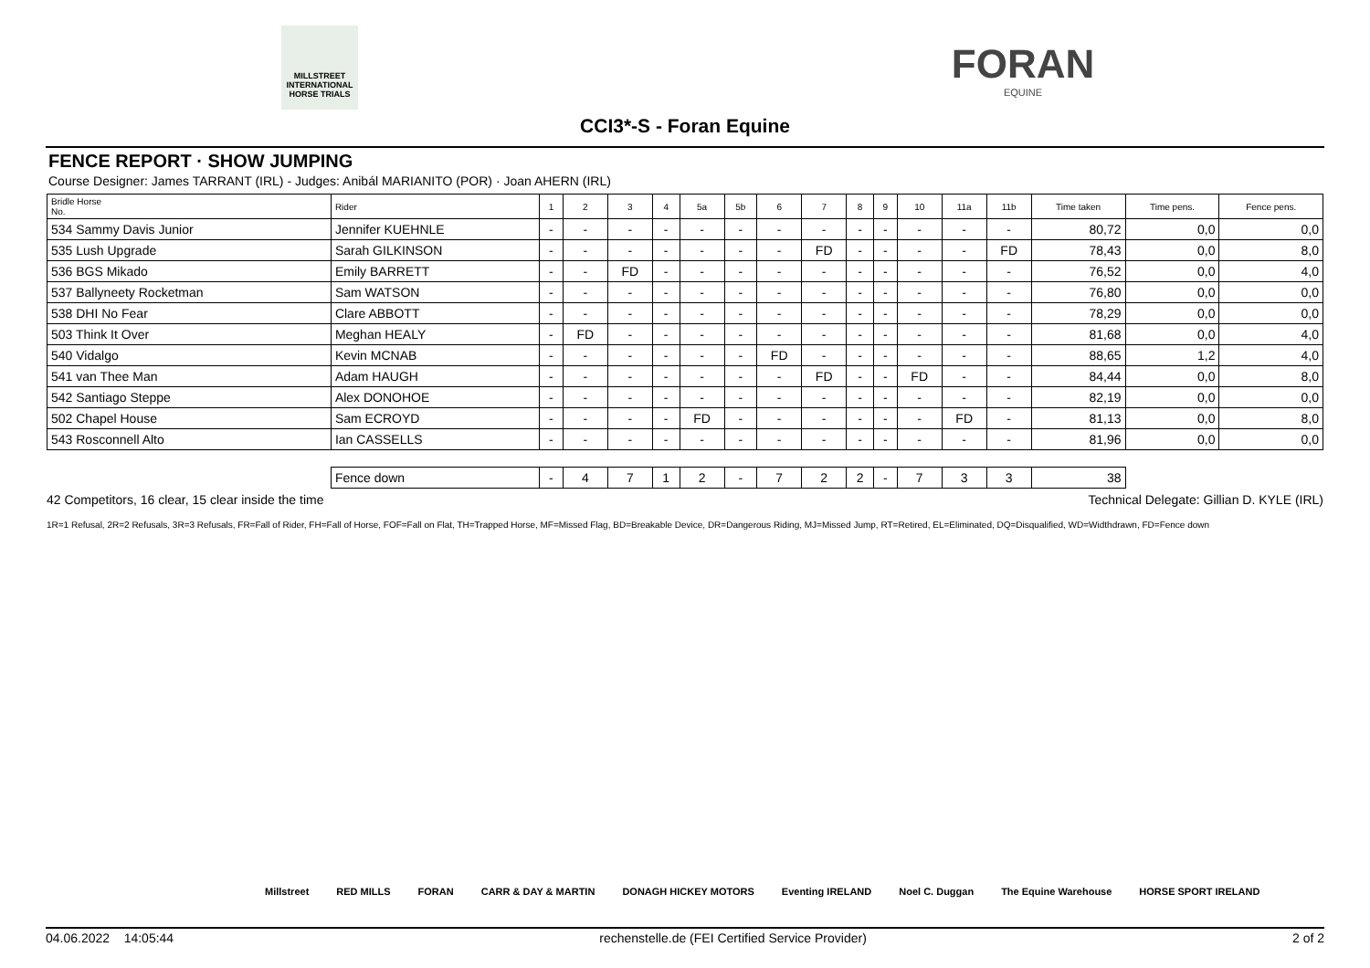MILLSTREET
INTERNATIONAL HORSE TRIALS
FORAN
EQUINE
CCI3*-S - Foran Equine
FENCE REPORT · SHOW JUMPING
Course Designer: James TARRANT (IRL) - Judges: Anibál MARIANITO (POR) · Joan AHERN (IRL)
| Bridle Horse No. | Rider | 1 | 2 | 3 | 4 | 5a | 5b | 6 | 7 | 8 | 9 | 10 | 11a | 11b | Time taken | Time pens. | Fence pens. |
| --- | --- | --- | --- | --- | --- | --- | --- | --- | --- | --- | --- | --- | --- | --- | --- | --- | --- |
| 534 Sammy Davis Junior | Jennifer KUEHNLE | - | - | - | - | - | - | - | - | - | - | - | - | - | 80,72 | 0,0 | 0,0 |
| 535 Lush Upgrade | Sarah GILKINSON | - | - | - | - | - | - | - | FD | - | - | - | - | FD | 78,43 | 0,0 | 8,0 |
| 536 BGS Mikado | Emily BARRETT | - | - | FD | - | - | - | - | - | - | - | - | - | - | 76,52 | 0,0 | 4,0 |
| 537 Ballyneety Rocketman | Sam WATSON | - | - | - | - | - | - | - | - | - | - | - | - | - | 76,80 | 0,0 | 0,0 |
| 538 DHI No Fear | Clare ABBOTT | - | - | - | - | - | - | - | - | - | - | - | - | - | 78,29 | 0,0 | 0,0 |
| 503 Think It Over | Meghan HEALY | - | FD | - | - | - | - | - | - | - | - | - | - | - | 81,68 | 0,0 | 4,0 |
| 540 Vidalgo | Kevin MCNAB | - | - | - | - | - | - | FD | - | - | - | - | - | - | 88,65 | 1,2 | 4,0 |
| 541 van Thee Man | Adam HAUGH | - | - | - | - | - | - | - | FD | - | - | FD | - | - | 84,44 | 0,0 | 8,0 |
| 542 Santiago Steppe | Alex DONOHOE | - | - | - | - | - | - | - | - | - | - | - | - | - | 82,19 | 0,0 | 0,0 |
| 502 Chapel House | Sam ECROYD | - | - | - | - | FD | - | - | - | - | - | - | FD | - | 81,13 | 0,0 | 8,0 |
| 543 Rosconnell Alto | Ian CASSELLS | - | - | - | - | - | - | - | - | - | - | - | - | - | 81,96 | 0,0 | 0,0 |
| | Fence down | - | 4 | 7 | 1 | 2 | - | 7 | 2 | 2 | - | 7 | 3 | 3 | 38 | | |
42 Competitors, 16 clear, 15 clear inside the time Technical Delegate: Gillian D. KYLE (IRL)
1R=1 Refusal, 2R=2 Refusals, 3R=3 Refusals, FR=Fall of Rider, FH=Fall of Horse, FOF=Fall on Flat, TH=Trapped Horse, MF=Missed Flag, BD=Breakable Device, DR=Dangerous Riding, MJ=Missed Jump, RT=Retired, EL=Eliminated, DQ=Disqualified, WD=Widthdrawn, FD=Fence down
Millstreet RED MILLS FORAN CARR & DAY & MARTIN DONAGH HICKEY MOTORS Eventing IRELAND Noel C. Duggan The Equine Warehouse HORSE SPORT IRELAND
04.06.2022 14:05:44 rechenstelle.de (FEI Certified Service Provider) 2 of 2